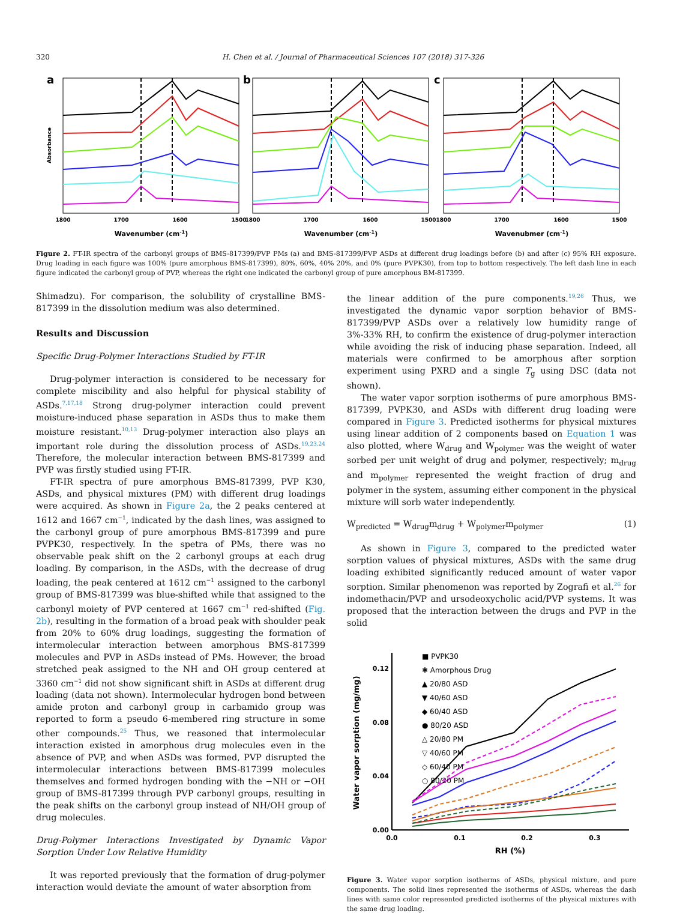320 H. Chen et al. / Journal of Pharmaceutical Sciences 107 (2018) 317-326
a
b
c
1800
1700
1600
1500
1800
1700
1600
1500
1800
1700
1600
1500
Wavenumber (cm-1)
Wavenumber (cm-1)
Wavenubmer (cm-1)
Absorbance
Figure 2. FT-IR spectra of the carbonyl groups of BMS-817399/PVP PMs (a) and BMS-817399/PVP ASDs at different drug loadings before (b) and after (c) 95% RH exposure. Drug loading in each figure was 100% (pure amorphous BMS-817399), 80%, 60%, 40% 20%, and 0% (pure PVPK30), from top to bottom respectively. The left dash line in each figure indicated the carbonyl group of PVP, whereas the right one indicated the carbonyl group of pure amorphous BM-817399.
Shimadzu). For comparison, the solubility of crystalline BMS-817399 in the dissolution medium was also determined.
Results and Discussion
Specific Drug-Polymer Interactions Studied by FT-IR
Drug-polymer interaction is considered to be necessary for complete miscibility and also helpful for physical stability of ASDs.<sup>7,17,18</sup> Strong drug-polymer interaction could prevent moisture-induced phase separation in ASDs thus to make them moisture resistant.<sup>10,13</sup> Drug-polymer interaction also plays an important role during the dissolution process of ASDs.<sup>19,23,24</sup> Therefore, the molecular interaction between BMS-817399 and PVP was firstly studied using FT-IR.
FT-IR spectra of pure amorphous BMS-817399, PVP K30, ASDs, and physical mixtures (PM) with different drug loadings were acquired. As shown in Figure 2a, the 2 peaks centered at 1612 and 1667 cm<sup>−1</sup>, indicated by the dash lines, was assigned to the carbonyl group of pure amorphous BMS-817399 and pure PVPK30, respectively. In the spetra of PMs, there was no observable peak shift on the 2 carbonyl groups at each drug loading. By comparison, in the ASDs, with the decrease of drug loading, the peak centered at 1612 cm<sup>−1</sup> assigned to the carbonyl group of BMS-817399 was blue-shifted while that assigned to the carbonyl moiety of PVP centered at 1667 cm<sup>−1</sup> red-shifted (Fig. 2b), resulting in the formation of a broad peak with shoulder peak from 20% to 60% drug loadings, suggesting the formation of intermolecular interaction between amorphous BMS-817399 molecules and PVP in ASDs instead of PMs. However, the broad stretched peak assigned to the NH and OH group centered at 3360 cm<sup>−1</sup> did not show significant shift in ASDs at different drug loading (data not shown). Intermolecular hydrogen bond between amide proton and carbonyl group in carbamido group was reported to form a pseudo 6-membered ring structure in some other compounds.<sup>25</sup> Thus, we reasoned that intermolecular interaction existed in amorphous drug molecules even in the absence of PVP, and when ASDs was formed, PVP disrupted the intermolecular interactions between BMS-817399 molecules themselves and formed hydrogen bonding with the −NH or −OH group of BMS-817399 through PVP carbonyl groups, resulting in the peak shifts on the carbonyl group instead of NH/OH group of drug molecules.
Drug-Polymer Interactions Investigated by Dynamic Vapor Sorption Under Low Relative Humidity
It was reported previously that the formation of drug-polymer interaction would deviate the amount of water absorption from
the linear addition of the pure components.<sup>19,26</sup> Thus, we investigated the dynamic vapor sorption behavior of BMS-817399/PVP ASDs over a relatively low humidity range of 3%-33% RH, to confirm the existence of drug-polymer interaction while avoiding the risk of inducing phase separation. Indeed, all materials were confirmed to be amorphous after sorption experiment using PXRD and a single T<sub>g</sub> using DSC (data not shown).
The water vapor sorption isotherms of pure amorphous BMS-817399, PVPK30, and ASDs with different drug loading were compared in Figure 3. Predicted isotherms for physical mixtures using linear addition of 2 components based on Equation 1 was also plotted, where W<sub>drug</sub> and W<sub>polymer</sub> was the weight of water sorbed per unit weight of drug and polymer, respectively; m<sub>drug</sub> and m<sub>polymer</sub> represented the weight fraction of drug and polymer in the system, assuming either component in the physical mixture will sorb water independently.
W<sub>predicted</sub> = W<sub>drug</sub>m<sub>drug</sub> + W<sub>polymer</sub>m<sub>polymer</sub> (1)
As shown in Figure 3, compared to the predicted water sorption values of physical mixtures, ASDs with the same drug loading exhibited significantly reduced amount of water vapor sorption. Similar phenomenon was reported by Zografi et al.<sup>26</sup> for indomethacin/PVP and ursodeoxycholic acid/PVP systems. It was proposed that the interaction between the drugs and PVP in the solid
0.12
0.08
0.04
0.00
0.0
0.1
0.2
0.3
RH (%)
Water vapor sorption (mg/mg)
■ PVPK30
✱ Amorphous Drug
▲ 20/80 ASD
▼ 40/60 ASD
◆ 60/40 ASD
● 80/20 ASD
△ 20/80 PM
▽ 40/60 PM
◇ 60/40 PM
○ 80/20 PM
Figure 3. Water vapor sorption isotherms of ASDs, physical mixture, and pure components. The solid lines represented the isotherms of ASDs, whereas the dash lines with same color represented predicted isotherms of the physical mixtures with the same drug loading.